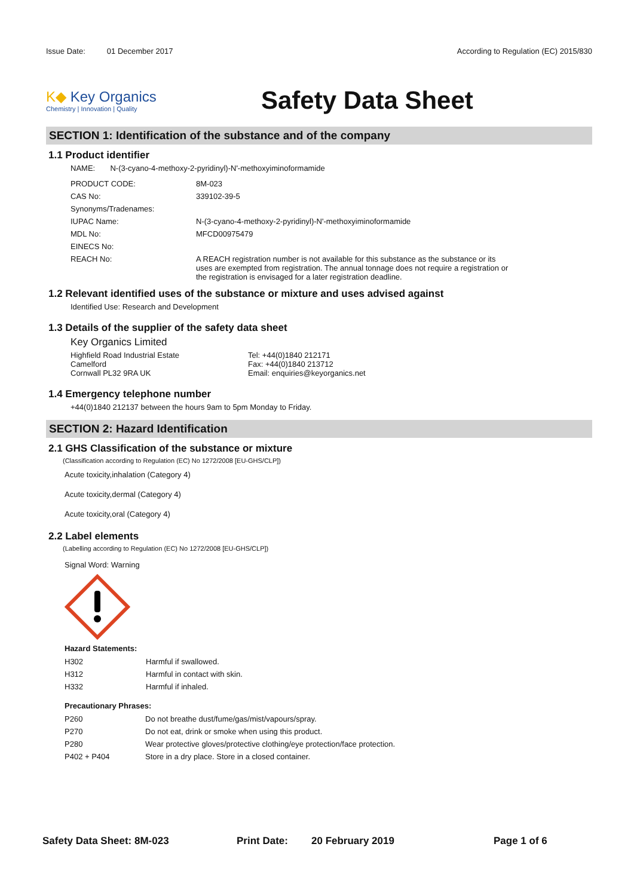Issue Date: 01 December 2017 According to Regulation (EC) 2015/830
K◆ Key Organics
Chemistry | Innovation | Quality
Safety Data Sheet
SECTION 1: Identification of the substance and of the company
1.1 Product identifier
NAME: N-(3-cyano-4-methoxy-2-pyridinyl)-N'-methoxyiminoformamide
| PRODUCT CODE: | 8M-023 |
| CAS No: | 339102-39-5 |
| Synonyms/Tradenames: | |
| IUPAC Name: | N-(3-cyano-4-methoxy-2-pyridinyl)-N'-methoxyiminoformamide |
| MDL No: | MFCD00975479 |
| EINECS No: | |
| REACH No: | A REACH registration number is not available for this substance as the substance or its uses are exempted from registration. The annual tonnage does not require a registration or the registration is envisaged for a later registration deadline. |
1.2 Relevant identified uses of the substance or mixture and uses advised against
Identified Use: Research and Development
1.3 Details of the supplier of the safety data sheet
Key Organics Limited
Highfield Road Industrial Estate
Camelford
Cornwall PL32 9RA UK
Tel: +44(0)1840 212171
Fax: +44(0)1840 213712
Email: enquiries@keyorganics.net
1.4 Emergency telephone number
+44(0)1840 212137 between the hours 9am to 5pm Monday to Friday.
SECTION 2: Hazard Identification
2.1 GHS Classification of the substance or mixture
(Classification according to Regulation (EC) No 1272/2008 [EU-GHS/CLP])
Acute toxicity,inhalation (Category 4)
Acute toxicity,dermal (Category 4)
Acute toxicity,oral (Category 4)
2.2 Label elements
(Labelling according to Regulation (EC) No 1272/2008 [EU-GHS/CLP])
Signal Word: Warning
Hazard Statements:
| H302 | Harmful if swallowed. |
| H312 | Harmful in contact with skin. |
| H332 | Harmful if inhaled. |
Precautionary Phrases:
| P260 | Do not breathe dust/fume/gas/mist/vapours/spray. |
| P270 | Do not eat, drink or smoke when using this product. |
| P280 | Wear protective gloves/protective clothing/eye protection/face protection. |
| P402 + P404 | Store in a dry place. Store in a closed container. |
Safety Data Sheet: 8M-023 Print Date: 20 February 2019 Page 1 of 6